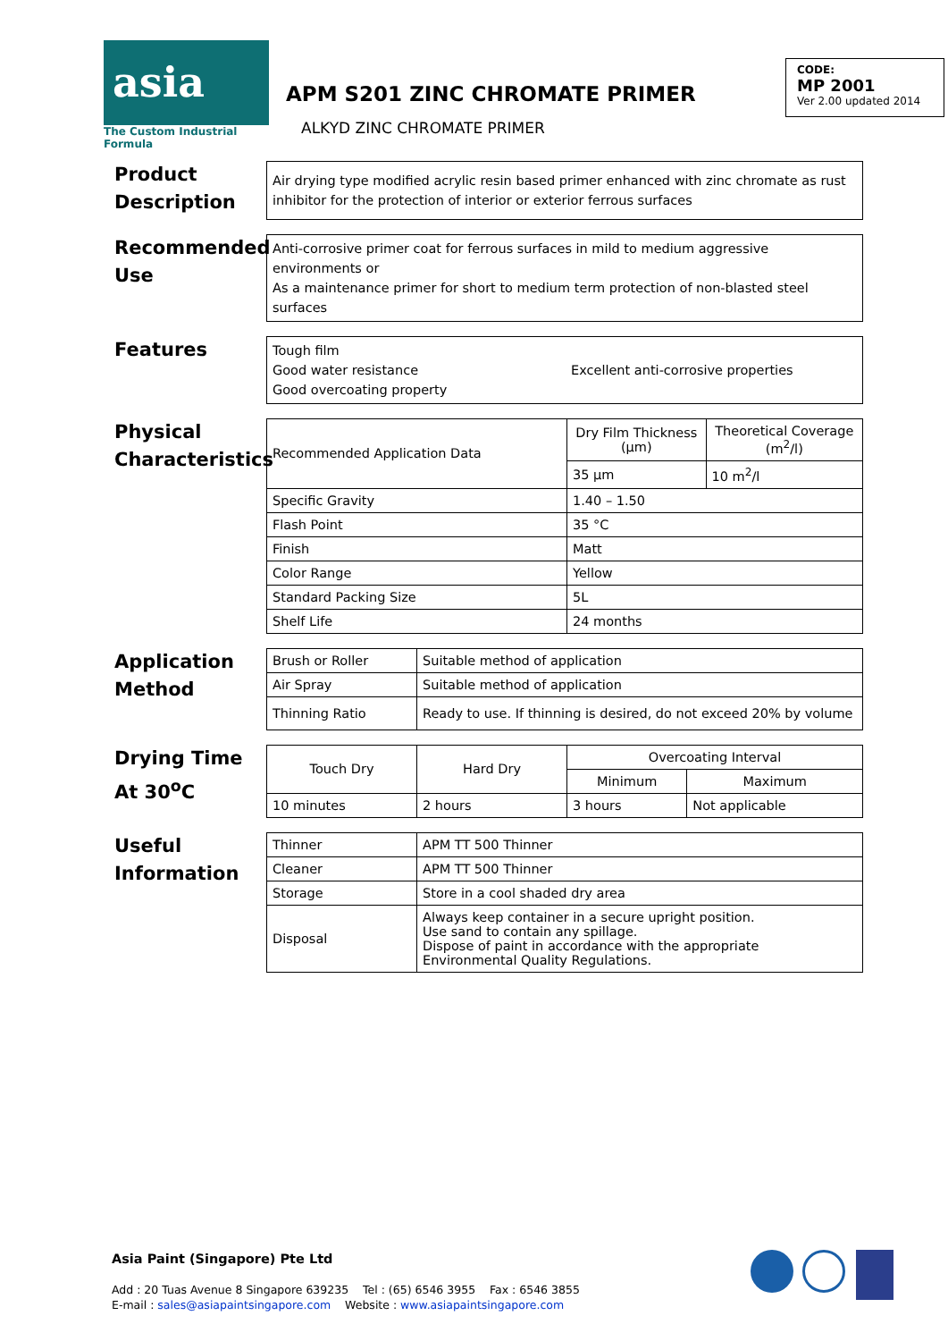asia
The Custom Industrial Formula
APM S201 ZINC CHROMATE PRIMER
ALKYD ZINC CHROMATE PRIMER
CODE:
MP 2001
Ver 2.00 updated 2014
Product Description
Air drying type modified acrylic resin based primer enhanced with zinc chromate as rust inhibitor for the protection of interior or exterior ferrous surfaces
Recommended Use
Anti-corrosive primer coat for ferrous surfaces in mild to medium aggressive environments or
As a maintenance primer for short to medium term protection of non-blasted steel surfaces
Features
Tough film
Good water resistance
Good overcoating property
Excellent anti-corrosive properties
Physical Characteristics
| Recommended Application Data | Dry Film Thickness (µm) | Theoretical Coverage (m<sup>2</sup>/l) |
| | 35 µm | 10 m<sup>2</sup>/l |
| Specific Gravity | 1.40 – 1.50 | |
| Flash Point | 35 °C | |
| Finish | Matt | |
| Color Range | Yellow | |
| Standard Packing Size | 5L | |
| Shelf Life | 24 months | |
Application Method
| Brush or Roller | Suitable method of application |
| Air Spray | Suitable method of application |
| Thinning Ratio | Ready to use. If thinning is desired, do not exceed 20% by volume |
Drying Time At 30<sup>o</sup>C
| Touch Dry | Hard Dry | Overcoating Interval | |
| --- | --- | --- | --- |
| | | Minimum | Maximum |
| 10 minutes | 2 hours | 3 hours | Not applicable |
Useful Information
| Thinner | APM TT 500 Thinner |
| Cleaner | APM TT 500 Thinner |
| Storage | Store in a cool shaded dry area |
| Disposal | Always keep container in a secure upright position. Use sand to contain any spillage. Dispose of paint in accordance with the appropriate Environmental Quality Regulations. |
Asia Paint (Singapore) Pte Ltd
Add : 20 Tuas Avenue 8 Singapore 639235 Tel : (65) 6546 3955 Fax : 6546 3855
E-mail : sales@asiapaintsingapore.com Website : www.asiapaintsingapore.com